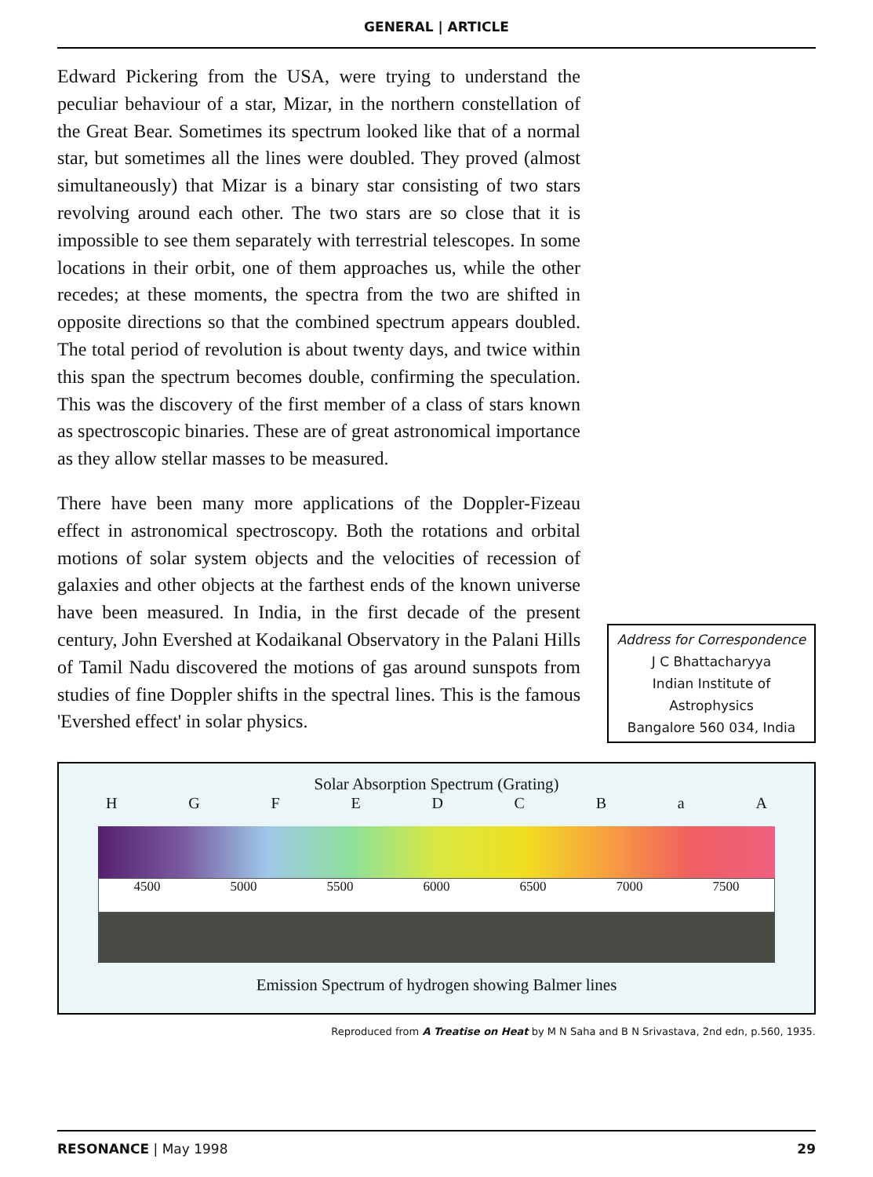GENERAL | ARTICLE
Edward Pickering from the USA, were trying to understand the peculiar behaviour of a star, Mizar, in the northern constellation of the Great Bear. Sometimes its spectrum looked like that of a normal star, but sometimes all the lines were doubled. They proved (almost simultaneously) that Mizar is a binary star consisting of two stars revolving around each other. The two stars are so close that it is impossible to see them separately with terrestrial telescopes. In some locations in their orbit, one of them approaches us, while the other recedes; at these moments, the spectra from the two are shifted in opposite directions so that the combined spectrum appears doubled. The total period of revolution is about twenty days, and twice within this span the spectrum becomes double, confirming the speculation. This was the discovery of the first member of a class of stars known as spectroscopic binaries. These are of great astronomical importance as they allow stellar masses to be measured.
There have been many more applications of the Doppler-Fizeau effect in astronomical spectroscopy. Both the rotations and orbital motions of solar system objects and the velocities of recession of galaxies and other objects at the farthest ends of the known universe have been measured. In India, in the first decade of the present century, John Evershed at Kodaikanal Observatory in the Palani Hills of Tamil Nadu discovered the motions of gas around sunspots from studies of fine Doppler shifts in the spectral lines. This is the famous 'Evershed effect' in solar physics.
Address for Correspondence
J C Bhattacharyya
Indian Institute of
Astrophysics
Bangalore 560 034, India
Solar Absorption Spectrum (Grating)
H G F E D C B a A
4500 5000 5500 6000 6500 7000 7500
Emission Spectrum of hydrogen showing Balmer lines
Reproduced from A Treatise on Heat by M N Saha and B N Srivastava, 2nd edn, p.560, 1935.
RESONANCE | May 1998 29